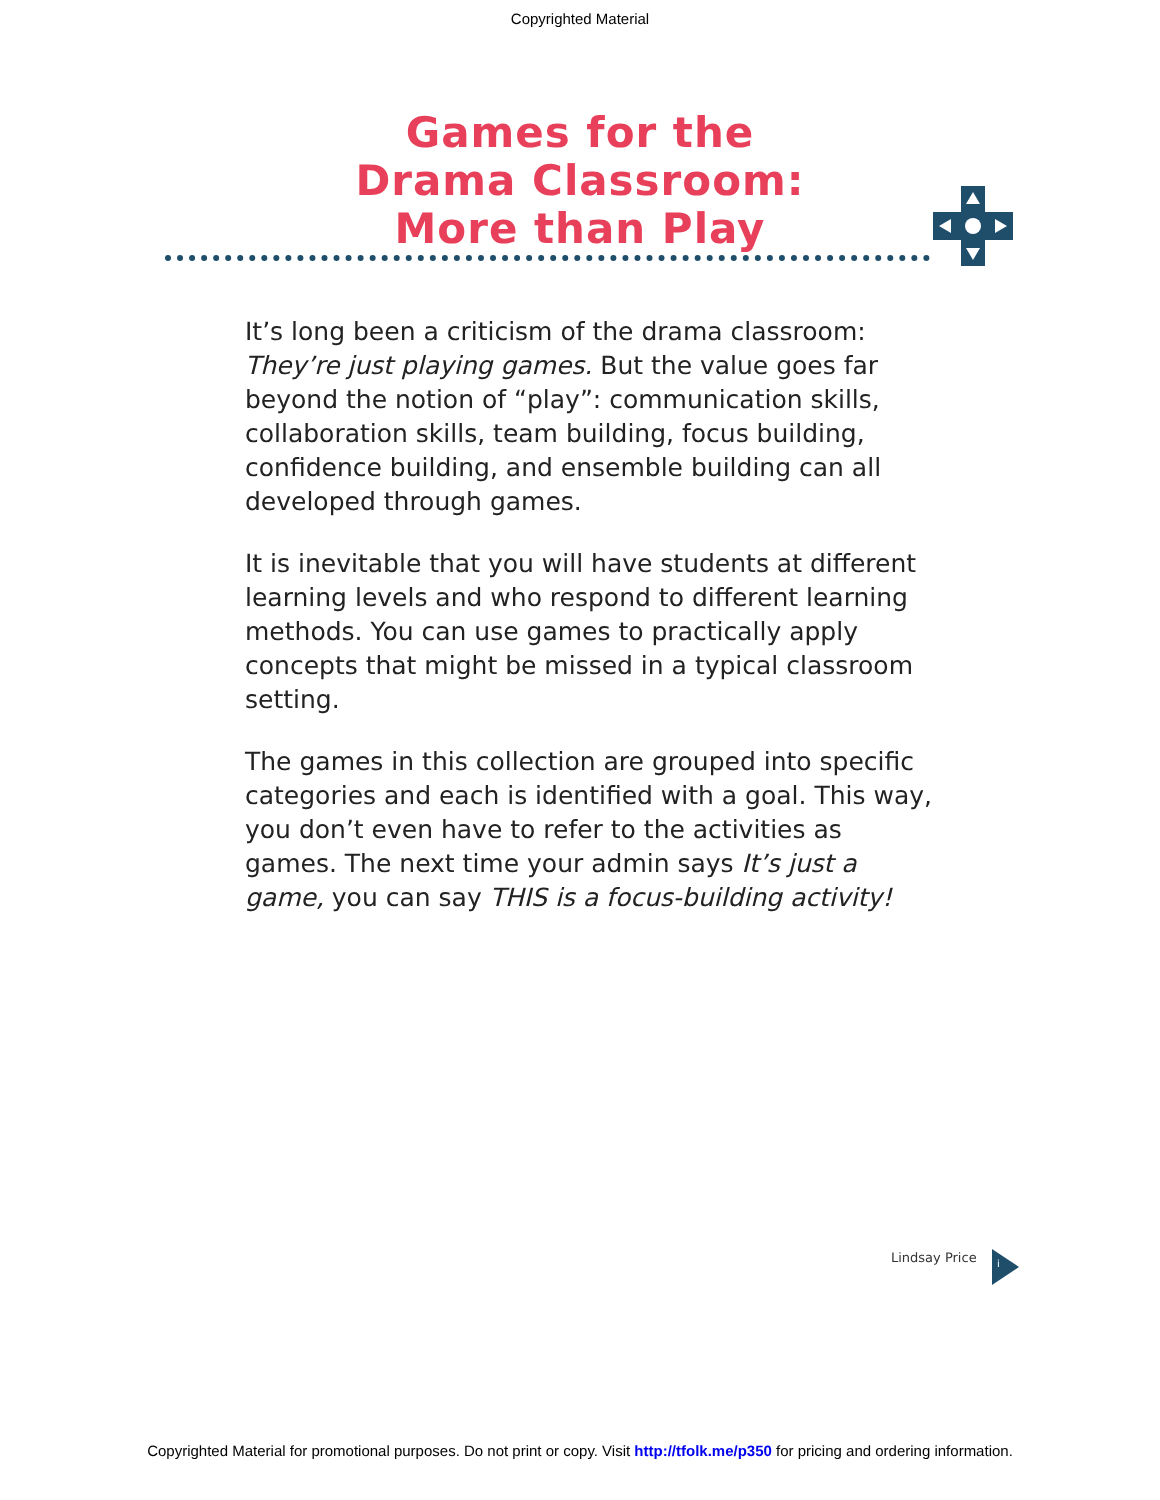Copyrighted Material
Games for the
Drama Classroom:
More than Play
It’s long been a criticism of the drama classroom: They’re just playing games. But the value goes far beyond the notion of “play”: communication skills, collaboration skills, team building, focus building, confidence building, and ensemble building can all developed through games.
It is inevitable that you will have students at different learning levels and who respond to different learning methods. You can use games to practically apply concepts that might be missed in a typical classroom setting.
The games in this collection are grouped into specific categories and each is identified with a goal. This way, you don’t even have to refer to the activities as games. The next time your admin says It’s just a game, you can say THIS is a focus-building activity!
Lindsay Price i
Copyrighted Material for promotional purposes. Do not print or copy. Visit http://tfolk.me/p350 for pricing and ordering information.